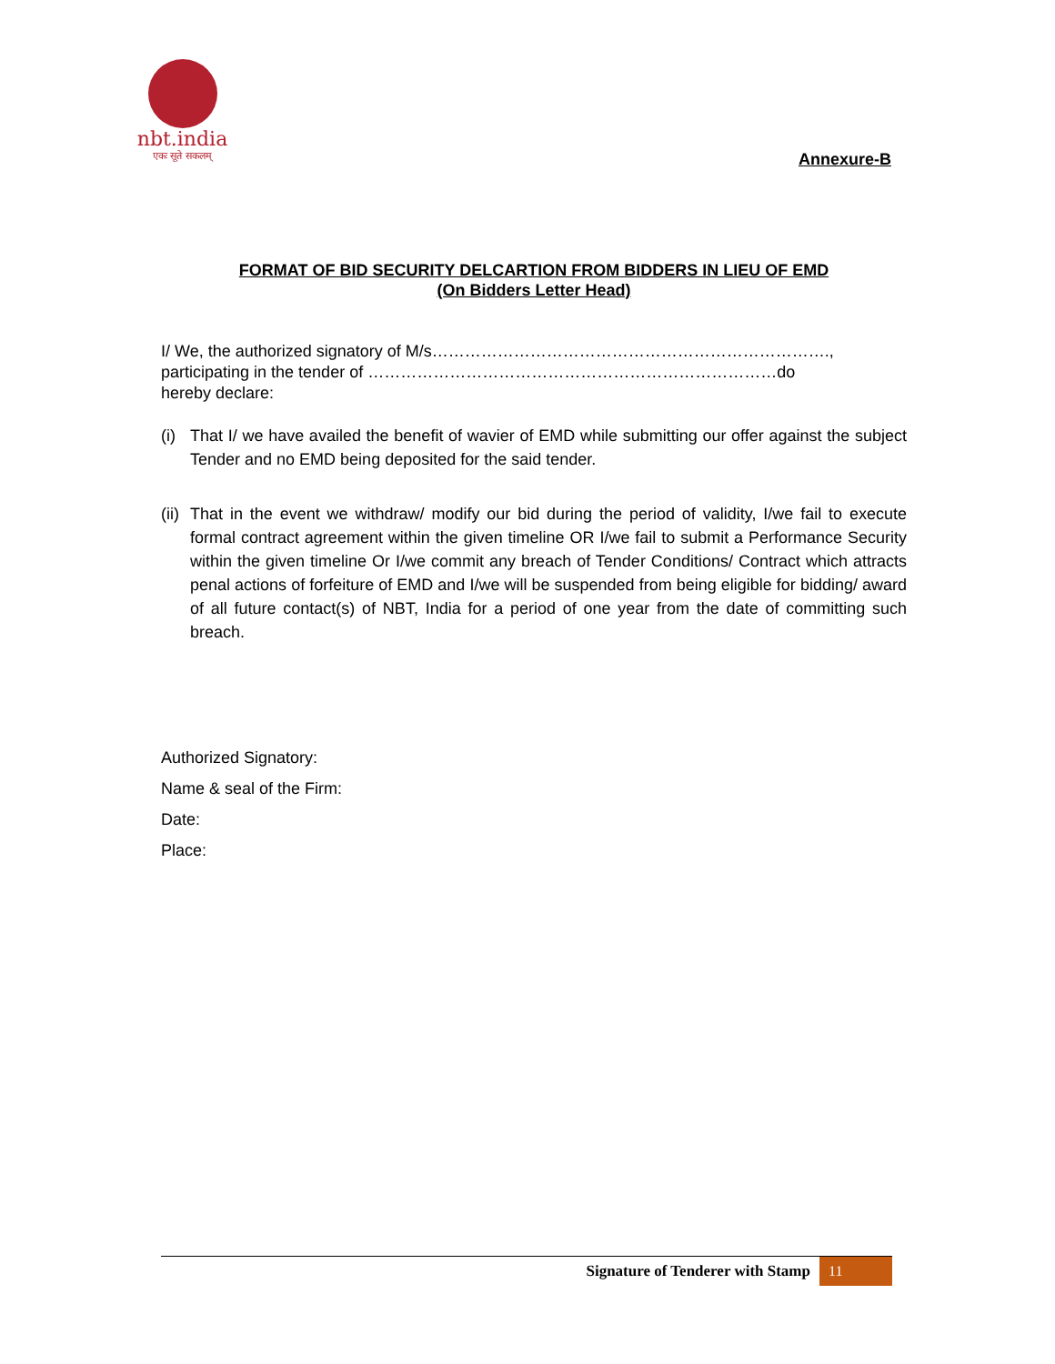nbt.india
एकः सूते सकलम्
Annexure-B
FORMAT OF BID SECURITY DELCARTION FROM BIDDERS IN LIEU OF EMD
(On Bidders Letter Head)
I/ We, the authorized signatory of M/s……………………………………………………………….,
participating in the tender of …………………………………………………………………do
hereby declare:
(i) That I/ we have availed the benefit of wavier of EMD while submitting our offer against the subject Tender and no EMD being deposited for the said tender.
(ii) That in the event we withdraw/ modify our bid during the period of validity, I/we fail to execute formal contract agreement within the given timeline OR I/we fail to submit a Performance Security within the given timeline Or I/we commit any breach of Tender Conditions/ Contract which attracts penal actions of forfeiture of EMD and I/we will be suspended from being eligible for bidding/ award of all future contact(s) of NBT, India for a period of one year from the date of committing such breach.
Authorized Signatory:
Name & seal of the Firm:
Date:
Place:
Signature of Tenderer with Stamp 11